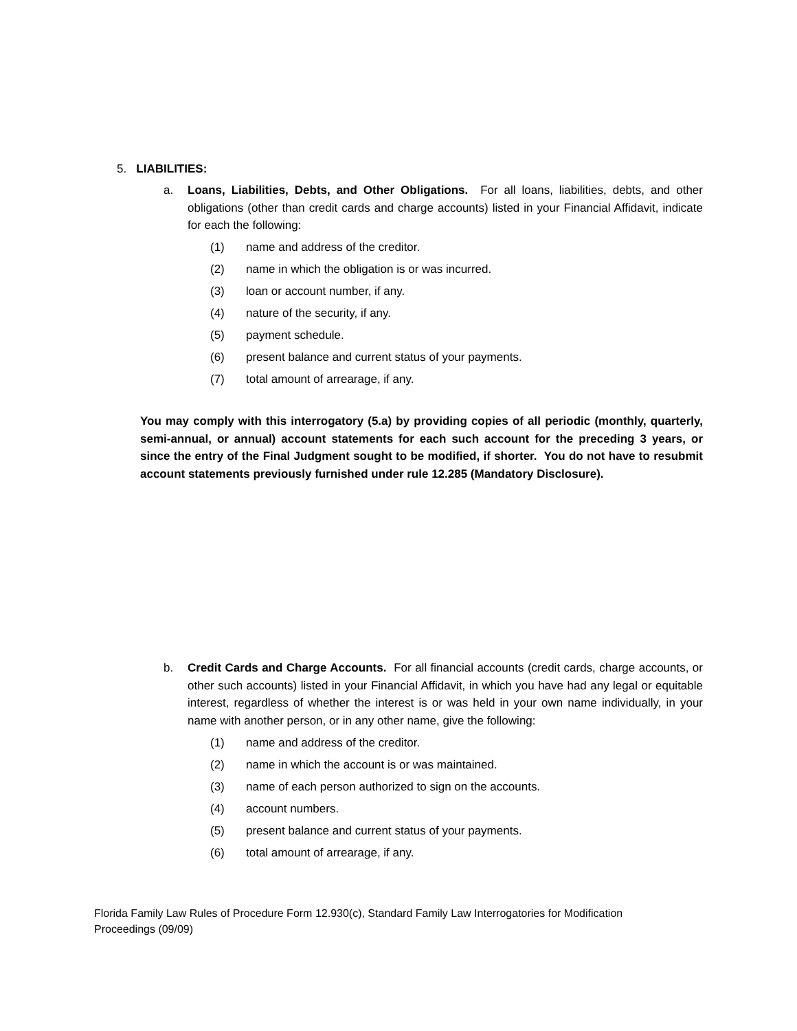5. LIABILITIES:
a. Loans, Liabilities, Debts, and Other Obligations. For all loans, liabilities, debts, and other obligations (other than credit cards and charge accounts) listed in your Financial Affidavit, indicate for each the following:
(1) name and address of the creditor.
(2) name in which the obligation is or was incurred.
(3) loan or account number, if any.
(4) nature of the security, if any.
(5) payment schedule.
(6) present balance and current status of your payments.
(7) total amount of arrearage, if any.
You may comply with this interrogatory (5.a) by providing copies of all periodic (monthly, quarterly, semi-annual, or annual) account statements for each such account for the preceding 3 years, or since the entry of the Final Judgment sought to be modified, if shorter. You do not have to resubmit account statements previously furnished under rule 12.285 (Mandatory Disclosure).
b. Credit Cards and Charge Accounts. For all financial accounts (credit cards, charge accounts, or other such accounts) listed in your Financial Affidavit, in which you have had any legal or equitable interest, regardless of whether the interest is or was held in your own name individually, in your name with another person, or in any other name, give the following:
(1) name and address of the creditor.
(2) name in which the account is or was maintained.
(3) name of each person authorized to sign on the accounts.
(4) account numbers.
(5) present balance and current status of your payments.
(6) total amount of arrearage, if any.
Florida Family Law Rules of Procedure Form 12.930(c), Standard Family Law Interrogatories for Modification Proceedings (09/09)